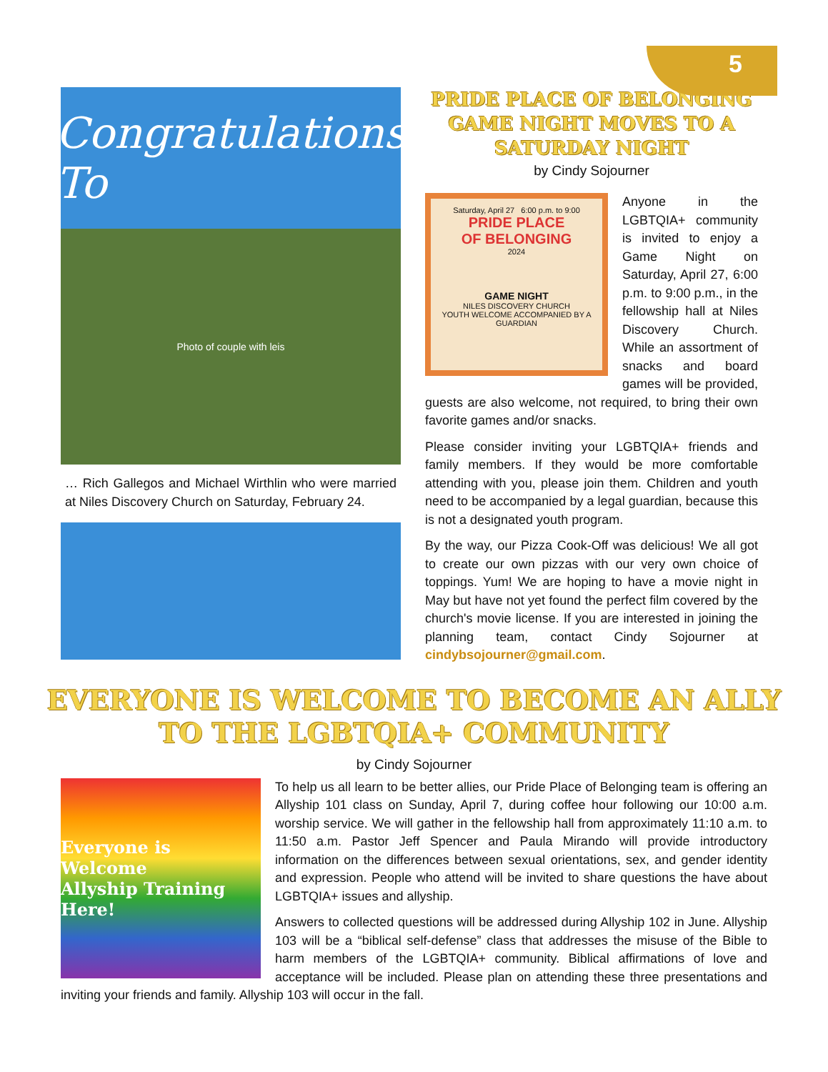5
Congratulations To
Photo of couple with leis
… Rich Gallegos and Michael Wirthlin who were married at Niles Discovery Church on Saturday, February 24.
PRIDE PLACE OF BELONGING
GAME NIGHT MOVES TO A
SATURDAY NIGHT
by Cindy Sojourner
Saturday, April 27 6:00 p.m. to 9:00
PRIDE PLACE
OF BELONGING
2024
GAME NIGHT
NILES DISCOVERY CHURCH
YOUTH WELCOME ACCOMPANIED BY A GUARDIAN
Anyone in the LGBTQIA+ community is invited to enjoy a Game Night on Saturday, April 27, 6:00 p.m. to 9:00 p.m., in the fellowship hall at Niles Discovery Church. While an assortment of snacks and board games will be provided, guests are also welcome, not required, to bring their own favorite games and/or snacks.
Please consider inviting your LGBTQIA+ friends and family members. If they would be more comfortable attending with you, please join them. Children and youth need to be accompanied by a legal guardian, because this is not a designated youth program.
By the way, our Pizza Cook-Off was delicious! We all got to create our own pizzas with our very own choice of toppings. Yum! We are hoping to have a movie night in May but have not yet found the perfect film covered by the church's movie license. If you are interested in joining the planning team, contact Cindy Sojourner at cindybsojourner@gmail.com.
EVERYONE IS WELCOME TO BECOME AN ALLY
TO THE LGBTQIA+ COMMUNITY
by Cindy Sojourner
Everyone is Welcome
Allyship Training
Here!
To help us all learn to be better allies, our Pride Place of Belonging team is offering an Allyship 101 class on Sunday, April 7, during coffee hour following our 10:00 a.m. worship service. We will gather in the fellowship hall from approximately 11:10 a.m. to 11:50 a.m. Pastor Jeff Spencer and Paula Mirando will provide introductory information on the differences between sexual orientations, sex, and gender identity and expression. People who attend will be invited to share questions the have about LGBTQIA+ issues and allyship.
Answers to collected questions will be addressed during Allyship 102 in June. Allyship 103 will be a “biblical self-defense” class that addresses the misuse of the Bible to harm members of the LGBTQIA+ community. Biblical affirmations of love and acceptance will be included. Please plan on attending these three presentations and inviting your friends and family. Allyship 103 will occur in the fall.